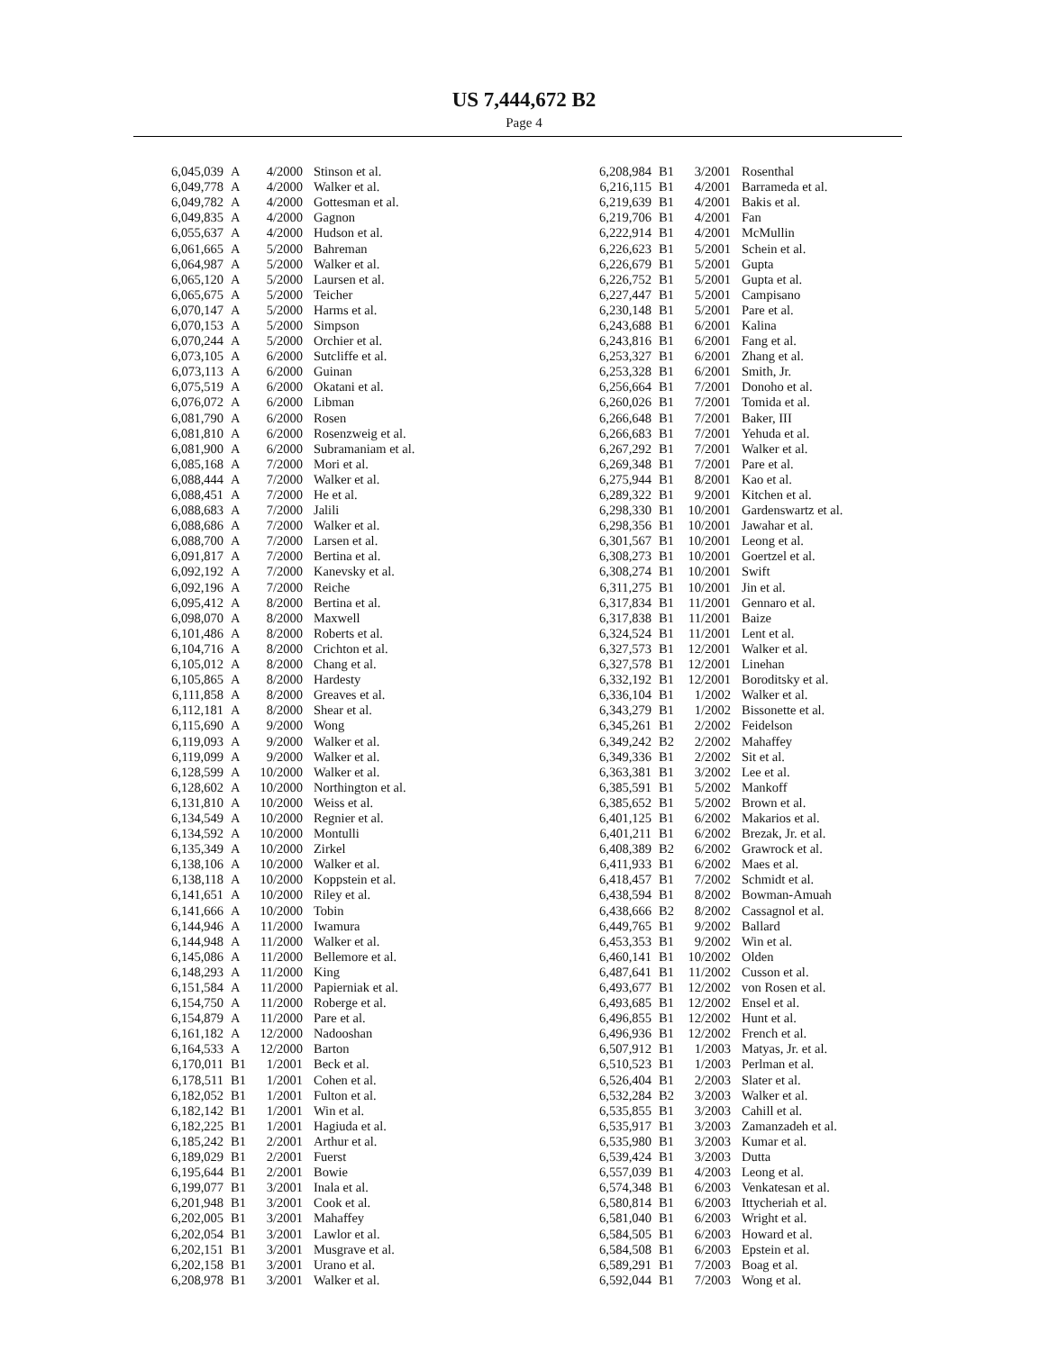US 7,444,672 B2
Page 4
| 6,045,039 | A | 4/2000 | Stinson et al. |
| 6,049,778 | A | 4/2000 | Walker et al. |
| 6,049,782 | A | 4/2000 | Gottesman et al. |
| 6,049,835 | A | 4/2000 | Gagnon |
| 6,055,637 | A | 4/2000 | Hudson et al. |
| 6,061,665 | A | 5/2000 | Bahreman |
| 6,064,987 | A | 5/2000 | Walker et al. |
| 6,065,120 | A | 5/2000 | Laursen et al. |
| 6,065,675 | A | 5/2000 | Teicher |
| 6,070,147 | A | 5/2000 | Harms et al. |
| 6,070,153 | A | 5/2000 | Simpson |
| 6,070,244 | A | 5/2000 | Orchier et al. |
| 6,073,105 | A | 6/2000 | Sutcliffe et al. |
| 6,073,113 | A | 6/2000 | Guinan |
| 6,075,519 | A | 6/2000 | Okatani et al. |
| 6,076,072 | A | 6/2000 | Libman |
| 6,081,790 | A | 6/2000 | Rosen |
| 6,081,810 | A | 6/2000 | Rosenzweig et al. |
| 6,081,900 | A | 6/2000 | Subramaniam et al. |
| 6,085,168 | A | 7/2000 | Mori et al. |
| 6,088,444 | A | 7/2000 | Walker et al. |
| 6,088,451 | A | 7/2000 | He et al. |
| 6,088,683 | A | 7/2000 | Jalili |
| 6,088,686 | A | 7/2000 | Walker et al. |
| 6,088,700 | A | 7/2000 | Larsen et al. |
| 6,091,817 | A | 7/2000 | Bertina et al. |
| 6,092,192 | A | 7/2000 | Kanevsky et al. |
| 6,092,196 | A | 7/2000 | Reiche |
| 6,095,412 | A | 8/2000 | Bertina et al. |
| 6,098,070 | A | 8/2000 | Maxwell |
| 6,101,486 | A | 8/2000 | Roberts et al. |
| 6,104,716 | A | 8/2000 | Crichton et al. |
| 6,105,012 | A | 8/2000 | Chang et al. |
| 6,105,865 | A | 8/2000 | Hardesty |
| 6,111,858 | A | 8/2000 | Greaves et al. |
| 6,112,181 | A | 8/2000 | Shear et al. |
| 6,115,690 | A | 9/2000 | Wong |
| 6,119,093 | A | 9/2000 | Walker et al. |
| 6,119,099 | A | 9/2000 | Walker et al. |
| 6,128,599 | A | 10/2000 | Walker et al. |
| 6,128,602 | A | 10/2000 | Northington et al. |
| 6,131,810 | A | 10/2000 | Weiss et al. |
| 6,134,549 | A | 10/2000 | Regnier et al. |
| 6,134,592 | A | 10/2000 | Montulli |
| 6,135,349 | A | 10/2000 | Zirkel |
| 6,138,106 | A | 10/2000 | Walker et al. |
| 6,138,118 | A | 10/2000 | Koppstein et al. |
| 6,141,651 | A | 10/2000 | Riley et al. |
| 6,141,666 | A | 10/2000 | Tobin |
| 6,144,946 | A | 11/2000 | Iwamura |
| 6,144,948 | A | 11/2000 | Walker et al. |
| 6,145,086 | A | 11/2000 | Bellemore et al. |
| 6,148,293 | A | 11/2000 | King |
| 6,151,584 | A | 11/2000 | Papierniak et al. |
| 6,154,750 | A | 11/2000 | Roberge et al. |
| 6,154,879 | A | 11/2000 | Pare et al. |
| 6,161,182 | A | 12/2000 | Nadooshan |
| 6,164,533 | A | 12/2000 | Barton |
| 6,170,011 | B1 | 1/2001 | Beck et al. |
| 6,178,511 | B1 | 1/2001 | Cohen et al. |
| 6,182,052 | B1 | 1/2001 | Fulton et al. |
| 6,182,142 | B1 | 1/2001 | Win et al. |
| 6,182,225 | B1 | 1/2001 | Hagiuda et al. |
| 6,185,242 | B1 | 2/2001 | Arthur et al. |
| 6,189,029 | B1 | 2/2001 | Fuerst |
| 6,195,644 | B1 | 2/2001 | Bowie |
| 6,199,077 | B1 | 3/2001 | Inala et al. |
| 6,201,948 | B1 | 3/2001 | Cook et al. |
| 6,202,005 | B1 | 3/2001 | Mahaffey |
| 6,202,054 | B1 | 3/2001 | Lawlor et al. |
| 6,202,151 | B1 | 3/2001 | Musgrave et al. |
| 6,202,158 | B1 | 3/2001 | Urano et al. |
| 6,208,978 | B1 | 3/2001 | Walker et al. |
| 6,208,984 | B1 | 3/2001 | Rosenthal |
| 6,216,115 | B1 | 4/2001 | Barrameda et al. |
| 6,219,639 | B1 | 4/2001 | Bakis et al. |
| 6,219,706 | B1 | 4/2001 | Fan |
| 6,222,914 | B1 | 4/2001 | McMullin |
| 6,226,623 | B1 | 5/2001 | Schein et al. |
| 6,226,679 | B1 | 5/2001 | Gupta |
| 6,226,752 | B1 | 5/2001 | Gupta et al. |
| 6,227,447 | B1 | 5/2001 | Campisano |
| 6,230,148 | B1 | 5/2001 | Pare et al. |
| 6,243,688 | B1 | 6/2001 | Kalina |
| 6,243,816 | B1 | 6/2001 | Fang et al. |
| 6,253,327 | B1 | 6/2001 | Zhang et al. |
| 6,253,328 | B1 | 6/2001 | Smith, Jr. |
| 6,256,664 | B1 | 7/2001 | Donoho et al. |
| 6,260,026 | B1 | 7/2001 | Tomida et al. |
| 6,266,648 | B1 | 7/2001 | Baker, III |
| 6,266,683 | B1 | 7/2001 | Yehuda et al. |
| 6,267,292 | B1 | 7/2001 | Walker et al. |
| 6,269,348 | B1 | 7/2001 | Pare et al. |
| 6,275,944 | B1 | 8/2001 | Kao et al. |
| 6,289,322 | B1 | 9/2001 | Kitchen et al. |
| 6,298,330 | B1 | 10/2001 | Gardenswartz et al. |
| 6,298,356 | B1 | 10/2001 | Jawahar et al. |
| 6,301,567 | B1 | 10/2001 | Leong et al. |
| 6,308,273 | B1 | 10/2001 | Goertzel et al. |
| 6,308,274 | B1 | 10/2001 | Swift |
| 6,311,275 | B1 | 10/2001 | Jin et al. |
| 6,317,834 | B1 | 11/2001 | Gennaro et al. |
| 6,317,838 | B1 | 11/2001 | Baize |
| 6,324,524 | B1 | 11/2001 | Lent et al. |
| 6,327,573 | B1 | 12/2001 | Walker et al. |
| 6,327,578 | B1 | 12/2001 | Linehan |
| 6,332,192 | B1 | 12/2001 | Boroditsky et al. |
| 6,336,104 | B1 | 1/2002 | Walker et al. |
| 6,343,279 | B1 | 1/2002 | Bissonette et al. |
| 6,345,261 | B1 | 2/2002 | Feidelson |
| 6,349,242 | B2 | 2/2002 | Mahaffey |
| 6,349,336 | B1 | 2/2002 | Sit et al. |
| 6,363,381 | B1 | 3/2002 | Lee et al. |
| 6,385,591 | B1 | 5/2002 | Mankoff |
| 6,385,652 | B1 | 5/2002 | Brown et al. |
| 6,401,125 | B1 | 6/2002 | Makarios et al. |
| 6,401,211 | B1 | 6/2002 | Brezak, Jr. et al. |
| 6,408,389 | B2 | 6/2002 | Grawrock et al. |
| 6,411,933 | B1 | 6/2002 | Maes et al. |
| 6,418,457 | B1 | 7/2002 | Schmidt et al. |
| 6,438,594 | B1 | 8/2002 | Bowman-Amuah |
| 6,438,666 | B2 | 8/2002 | Cassagnol et al. |
| 6,449,765 | B1 | 9/2002 | Ballard |
| 6,453,353 | B1 | 9/2002 | Win et al. |
| 6,460,141 | B1 | 10/2002 | Olden |
| 6,487,641 | B1 | 11/2002 | Cusson et al. |
| 6,493,677 | B1 | 12/2002 | von Rosen et al. |
| 6,493,685 | B1 | 12/2002 | Ensel et al. |
| 6,496,855 | B1 | 12/2002 | Hunt et al. |
| 6,496,936 | B1 | 12/2002 | French et al. |
| 6,507,912 | B1 | 1/2003 | Matyas, Jr. et al. |
| 6,510,523 | B1 | 1/2003 | Perlman et al. |
| 6,526,404 | B1 | 2/2003 | Slater et al. |
| 6,532,284 | B2 | 3/2003 | Walker et al. |
| 6,535,855 | B1 | 3/2003 | Cahill et al. |
| 6,535,917 | B1 | 3/2003 | Zamanzadeh et al. |
| 6,535,980 | B1 | 3/2003 | Kumar et al. |
| 6,539,424 | B1 | 3/2003 | Dutta |
| 6,557,039 | B1 | 4/2003 | Leong et al. |
| 6,574,348 | B1 | 6/2003 | Venkatesan et al. |
| 6,580,814 | B1 | 6/2003 | Ittycheriah et al. |
| 6,581,040 | B1 | 6/2003 | Wright et al. |
| 6,584,505 | B1 | 6/2003 | Howard et al. |
| 6,584,508 | B1 | 6/2003 | Epstein et al. |
| 6,589,291 | B1 | 7/2003 | Boag et al. |
| 6,592,044 | B1 | 7/2003 | Wong et al. |